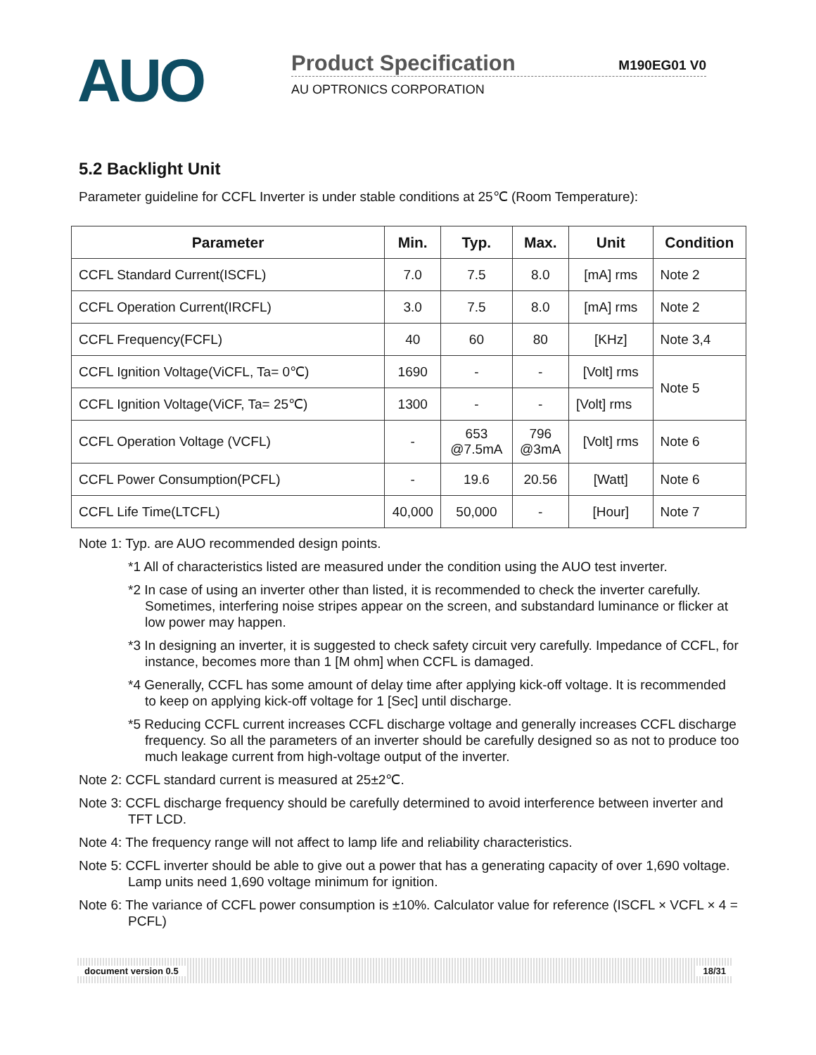AUO
Product Specification M190EG01 V0
AU OPTRONICS CORPORATION
5.2 Backlight Unit
Parameter guideline for CCFL Inverter is under stable conditions at 25℃ (Room Temperature):
| Parameter | Min. | Typ. | Max. | Unit | Condition |
| --- | --- | --- | --- | --- | --- |
| CCFL Standard Current(ISCFL) | 7.0 | 7.5 | 8.0 | [mA] rms | Note 2 |
| CCFL Operation Current(IRCFL) | 3.0 | 7.5 | 8.0 | [mA] rms | Note 2 |
| CCFL Frequency(FCFL) | 40 | 60 | 80 | [KHz] | Note 3,4 |
| CCFL Ignition Voltage(ViCFL, Ta= 0℃) | 1690 | - | - | [Volt] rms | Note 5 |
| CCFL Ignition Voltage(ViCF, Ta= 25℃) | 1300 | - | - | [Volt] rms | |
| CCFL Operation Voltage (VCFL) | - | 653 @7.5mA | 796 @3mA | [Volt] rms | Note 6 |
| CCFL Power Consumption(PCFL) | - | 19.6 | 20.56 | [Watt] | Note 6 |
| CCFL Life Time(LTCFL) | 40,000 | 50,000 | - | [Hour] | Note 7 |
Note 1: Typ. are AUO recommended design points.
*1 All of characteristics listed are measured under the condition using the AUO test inverter.
*2 In case of using an inverter other than listed, it is recommended to check the inverter carefully. Sometimes, interfering noise stripes appear on the screen, and substandard luminance or flicker at low power may happen.
*3 In designing an inverter, it is suggested to check safety circuit very carefully. Impedance of CCFL, for instance, becomes more than 1 [M ohm] when CCFL is damaged.
*4 Generally, CCFL has some amount of delay time after applying kick-off voltage. It is recommended to keep on applying kick-off voltage for 1 [Sec] until discharge.
*5 Reducing CCFL current increases CCFL discharge voltage and generally increases CCFL discharge frequency. So all the parameters of an inverter should be carefully designed so as not to produce too much leakage current from high-voltage output of the inverter.
Note 2: CCFL standard current is measured at 25±2℃.
Note 3: CCFL discharge frequency should be carefully determined to avoid interference between inverter and TFT LCD.
Note 4: The frequency range will not affect to lamp life and reliability characteristics.
Note 5: CCFL inverter should be able to give out a power that has a generating capacity of over 1,690 voltage. Lamp units need 1,690 voltage minimum for ignition.
Note 6: The variance of CCFL power consumption is ±10%. Calculator value for reference (ISCFL × VCFL × 4 = PCFL)
document version 0.5 18/31